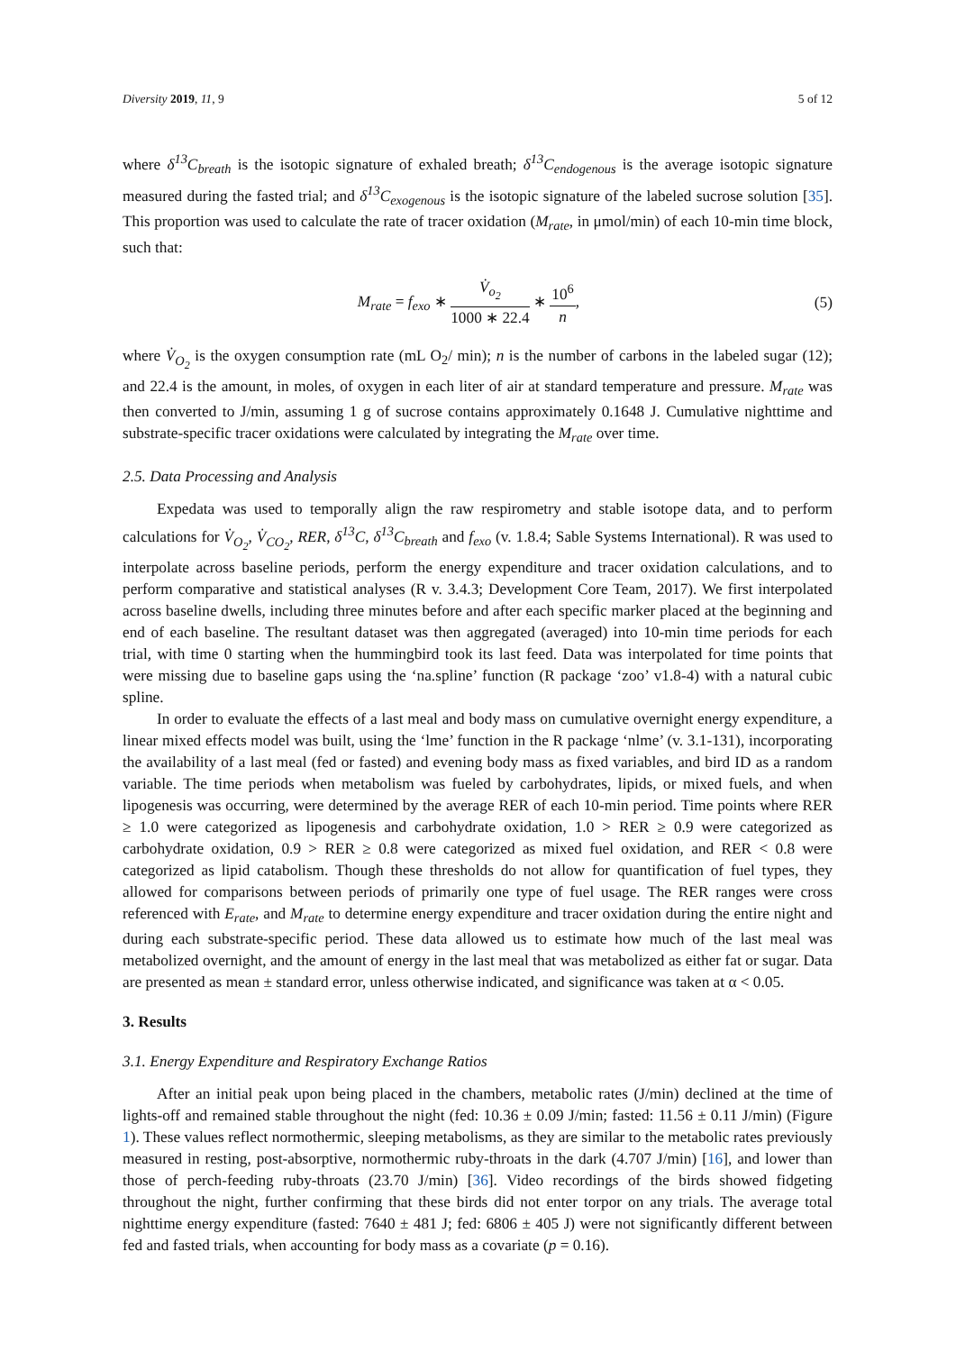Diversity 2019, 11, 9 5 of 12
where δ<sup>13</sup>C<sub>breath</sub> is the isotopic signature of exhaled breath; δ<sup>13</sup>C<sub>endogenous</sub> is the average isotopic signature measured during the fasted trial; and δ<sup>13</sup>C<sub>exogenous</sub> is the isotopic signature of the labeled sucrose solution [35]. This proportion was used to calculate the rate of tracer oxidation (M<sub>rate</sub>, in μmol/min) of each 10-min time block, such that:
M<sub>rate</sub> = f<sub>exo</sub> ∗ V̇<sub>o<sub>2</sub></sub> 1000 ∗ 22.4 ∗ 10<sup>6</sup> n,
(5)
where V̇<sub>O<sub>2</sub></sub> is the oxygen consumption rate (mL O<sub>2</sub>/ min); n is the number of carbons in the labeled sugar (12); and 22.4 is the amount, in moles, of oxygen in each liter of air at standard temperature and pressure. M<sub>rate</sub> was then converted to J/min, assuming 1 g of sucrose contains approximately 0.1648 J. Cumulative nighttime and substrate-specific tracer oxidations were calculated by integrating the M<sub>rate</sub> over time.
2.5. Data Processing and Analysis
Expedata was used to temporally align the raw respirometry and stable isotope data, and to perform calculations for V̇<sub>O<sub>2</sub></sub>, V̇<sub>CO<sub>2</sub></sub>, RER, δ<sup>13</sup>C, δ<sup>13</sup>C<sub>breath</sub> and f<sub>exo</sub> (v. 1.8.4; Sable Systems International). R was used to interpolate across baseline periods, perform the energy expenditure and tracer oxidation calculations, and to perform comparative and statistical analyses (R v. 3.4.3; Development Core Team, 2017). We first interpolated across baseline dwells, including three minutes before and after each specific marker placed at the beginning and end of each baseline. The resultant dataset was then aggregated (averaged) into 10-min time periods for each trial, with time 0 starting when the hummingbird took its last feed. Data was interpolated for time points that were missing due to baseline gaps using the ‘na.spline’ function (R package ‘zoo’ v1.8-4) with a natural cubic spline.
In order to evaluate the effects of a last meal and body mass on cumulative overnight energy expenditure, a linear mixed effects model was built, using the ‘lme’ function in the R package ‘nlme’ (v. 3.1-131), incorporating the availability of a last meal (fed or fasted) and evening body mass as fixed variables, and bird ID as a random variable. The time periods when metabolism was fueled by carbohydrates, lipids, or mixed fuels, and when lipogenesis was occurring, were determined by the average RER of each 10-min period. Time points where RER ≥ 1.0 were categorized as lipogenesis and carbohydrate oxidation, 1.0 > RER ≥ 0.9 were categorized as carbohydrate oxidation, 0.9 > RER ≥ 0.8 were categorized as mixed fuel oxidation, and RER < 0.8 were categorized as lipid catabolism. Though these thresholds do not allow for quantification of fuel types, they allowed for comparisons between periods of primarily one type of fuel usage. The RER ranges were cross referenced with E<sub>rate</sub>, and M<sub>rate</sub> to determine energy expenditure and tracer oxidation during the entire night and during each substrate-specific period. These data allowed us to estimate how much of the last meal was metabolized overnight, and the amount of energy in the last meal that was metabolized as either fat or sugar. Data are presented as mean ± standard error, unless otherwise indicated, and significance was taken at α < 0.05.
3. Results
3.1. Energy Expenditure and Respiratory Exchange Ratios
After an initial peak upon being placed in the chambers, metabolic rates (J/min) declined at the time of lights-off and remained stable throughout the night (fed: 10.36 ± 0.09 J/min; fasted: 11.56 ± 0.11 J/min) (Figure 1). These values reflect normothermic, sleeping metabolisms, as they are similar to the metabolic rates previously measured in resting, post-absorptive, normothermic ruby-throats in the dark (4.707 J/min) [16], and lower than those of perch-feeding ruby-throats (23.70 J/min) [36]. Video recordings of the birds showed fidgeting throughout the night, further confirming that these birds did not enter torpor on any trials. The average total nighttime energy expenditure (fasted: 7640 ± 481 J; fed: 6806 ± 405 J) were not significantly different between fed and fasted trials, when accounting for body mass as a covariate (p = 0.16).